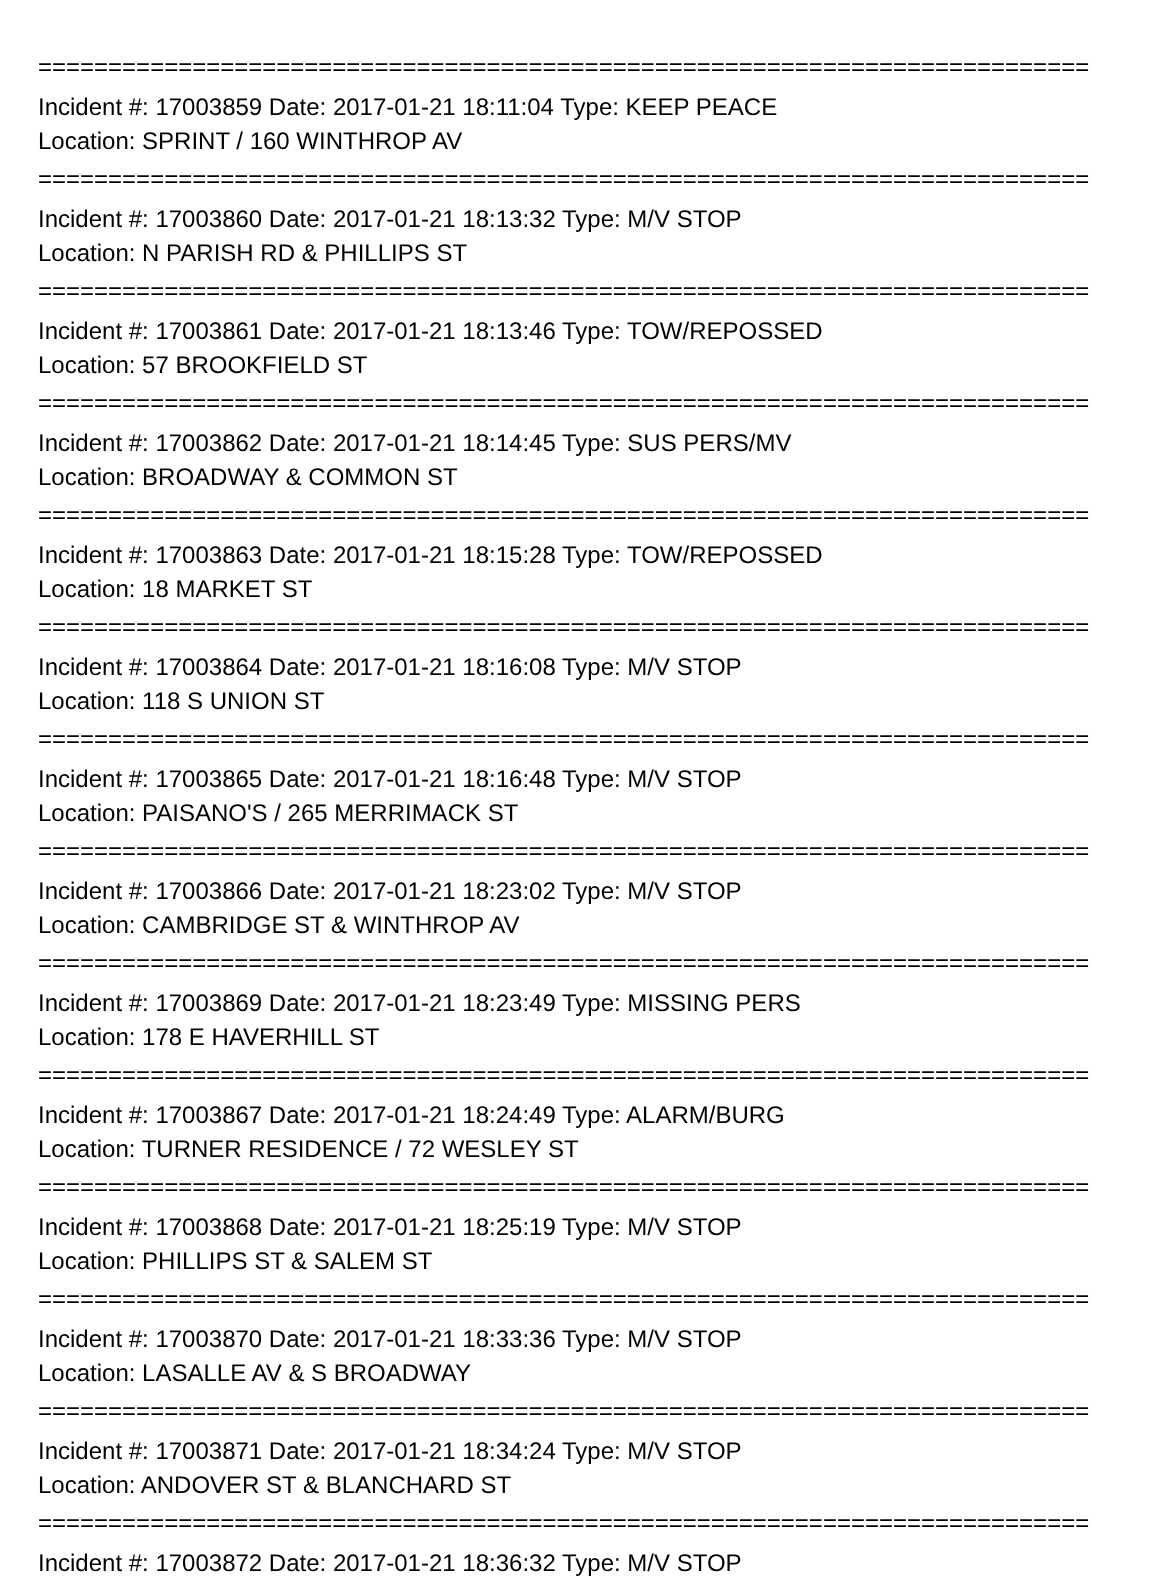===========================================================================
Incident #: 17003859 Date: 2017-01-21 18:11:04 Type: KEEP PEACE
Location: SPRINT / 160 WINTHROP AV
===========================================================================
Incident #: 17003860 Date: 2017-01-21 18:13:32 Type: M/V STOP
Location: N PARISH RD & PHILLIPS ST
===========================================================================
Incident #: 17003861 Date: 2017-01-21 18:13:46 Type: TOW/REPOSSED
Location: 57 BROOKFIELD ST
===========================================================================
Incident #: 17003862 Date: 2017-01-21 18:14:45 Type: SUS PERS/MV
Location: BROADWAY & COMMON ST
===========================================================================
Incident #: 17003863 Date: 2017-01-21 18:15:28 Type: TOW/REPOSSED
Location: 18 MARKET ST
===========================================================================
Incident #: 17003864 Date: 2017-01-21 18:16:08 Type: M/V STOP
Location: 118 S UNION ST
===========================================================================
Incident #: 17003865 Date: 2017-01-21 18:16:48 Type: M/V STOP
Location: PAISANO'S / 265 MERRIMACK ST
===========================================================================
Incident #: 17003866 Date: 2017-01-21 18:23:02 Type: M/V STOP
Location: CAMBRIDGE ST & WINTHROP AV
===========================================================================
Incident #: 17003869 Date: 2017-01-21 18:23:49 Type: MISSING PERS
Location: 178 E HAVERHILL ST
===========================================================================
Incident #: 17003867 Date: 2017-01-21 18:24:49 Type: ALARM/BURG
Location: TURNER RESIDENCE / 72 WESLEY ST
===========================================================================
Incident #: 17003868 Date: 2017-01-21 18:25:19 Type: M/V STOP
Location: PHILLIPS ST & SALEM ST
===========================================================================
Incident #: 17003870 Date: 2017-01-21 18:33:36 Type: M/V STOP
Location: LASALLE AV & S BROADWAY
===========================================================================
Incident #: 17003871 Date: 2017-01-21 18:34:24 Type: M/V STOP
Location: ANDOVER ST & BLANCHARD ST
===========================================================================
Incident #: 17003872 Date: 2017-01-21 18:36:32 Type: M/V STOP